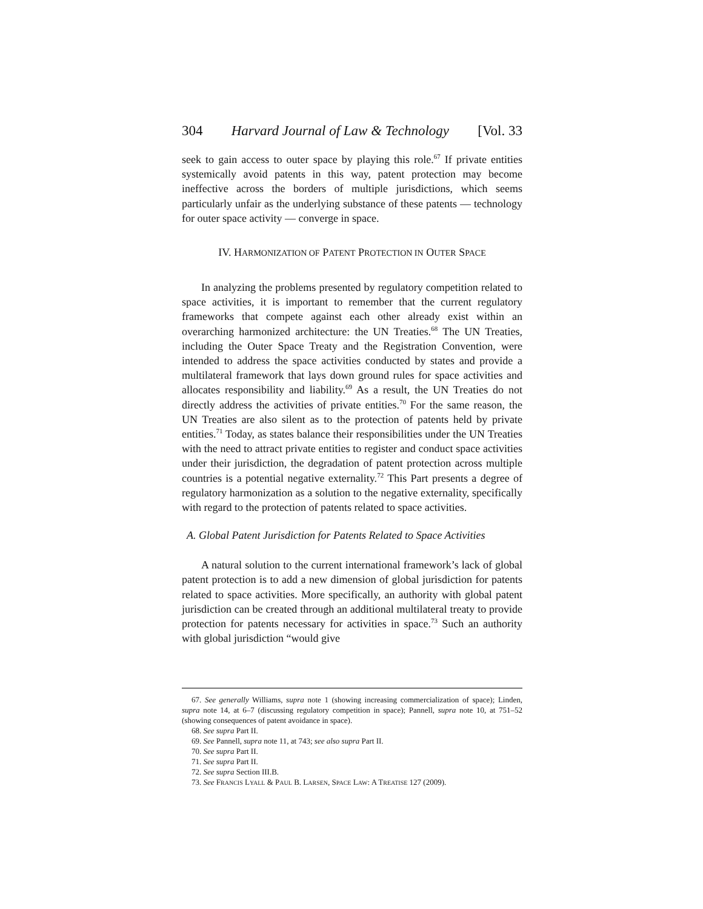304 Harvard Journal of Law & Technology [Vol. 33
seek to gain access to outer space by playing this role.<sup>67</sup> If private entities systemically avoid patents in this way, patent protection may become ineffective across the borders of multiple jurisdictions, which seems particularly unfair as the underlying substance of these patents — technology for outer space activity — converge in space.
IV. HARMONIZATION OF PATENT PROTECTION IN OUTER SPACE
In analyzing the problems presented by regulatory competition related to space activities, it is important to remember that the current regulatory frameworks that compete against each other already exist within an overarching harmonized architecture: the UN Treaties.<sup>68</sup> The UN Treaties, including the Outer Space Treaty and the Registration Convention, were intended to address the space activities conducted by states and provide a multilateral framework that lays down ground rules for space activities and allocates responsibility and liability.<sup>69</sup> As a result, the UN Treaties do not directly address the activities of private entities.<sup>70</sup> For the same reason, the UN Treaties are also silent as to the protection of patents held by private entities.<sup>71</sup> Today, as states balance their responsibilities under the UN Treaties with the need to attract private entities to register and conduct space activities under their jurisdiction, the degradation of patent protection across multiple countries is a potential negative externality.<sup>72</sup> This Part presents a degree of regulatory harmonization as a solution to the negative externality, specifically with regard to the protection of patents related to space activities.
A. Global Patent Jurisdiction for Patents Related to Space Activities
A natural solution to the current international framework’s lack of global patent protection is to add a new dimension of global jurisdiction for patents related to space activities. More specifically, an authority with global patent jurisdiction can be created through an additional multilateral treaty to provide protection for patents necessary for activities in space.<sup>73</sup> Such an authority with global jurisdiction “would give
67. See generally Williams, supra note 1 (showing increasing commercialization of space); Linden, supra note 14, at 6–7 (discussing regulatory competition in space); Pannell, supra note 10, at 751–52 (showing consequences of patent avoidance in space).
68. See supra Part II.
69. See Pannell, supra note 11, at 743; see also supra Part II.
70. See supra Part II.
71. See supra Part II.
72. See supra Section III.B.
73. See FRANCIS LYALL & PAUL B. LARSEN, SPACE LAW: A TREATISE 127 (2009).